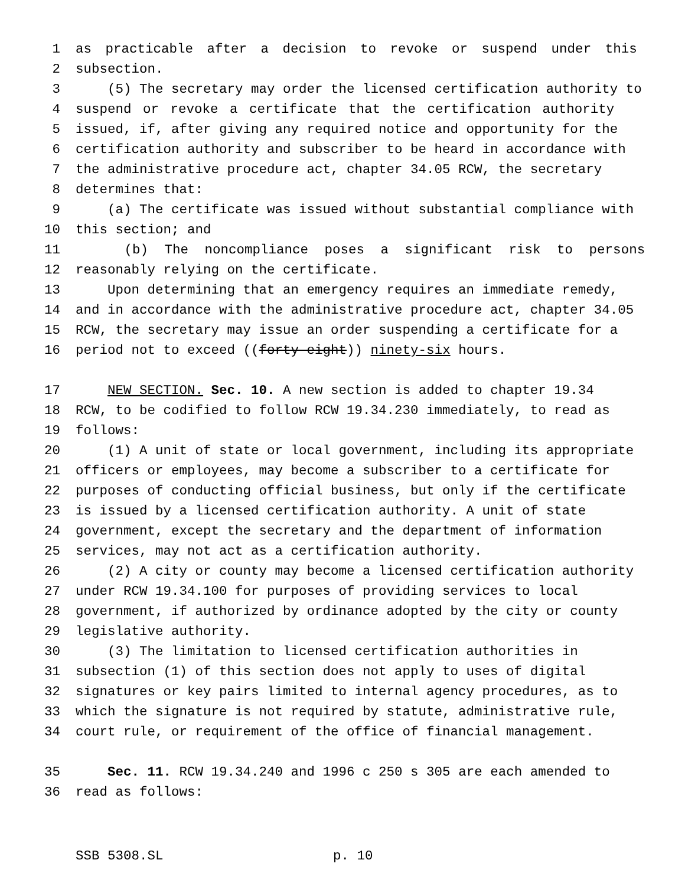1 as practicable after a decision to revoke or suspend under this
2 subsection.
3 (5) The secretary may order the licensed certification authority to
4 suspend or revoke a certificate that the certification authority
5 issued, if, after giving any required notice and opportunity for the
6 certification authority and subscriber to be heard in accordance with
7 the administrative procedure act, chapter 34.05 RCW, the secretary
8 determines that:
9 (a) The certificate was issued without substantial compliance with
10 this section; and
11 (b) The noncompliance poses a significant risk to persons
12 reasonably relying on the certificate.
13 Upon determining that an emergency requires an immediate remedy,
14 and in accordance with the administrative procedure act, chapter 34.05
15 RCW, the secretary may issue an order suspending a certificate for a
16 period not to exceed ((forty-eight)) ninety-six hours.
17 NEW SECTION. Sec. 10. A new section is added to chapter 19.34
18 RCW, to be codified to follow RCW 19.34.230 immediately, to read as
19 follows:
20 (1) A unit of state or local government, including its appropriate
21 officers or employees, may become a subscriber to a certificate for
22 purposes of conducting official business, but only if the certificate
23 is issued by a licensed certification authority. A unit of state
24 government, except the secretary and the department of information
25 services, may not act as a certification authority.
26 (2) A city or county may become a licensed certification authority
27 under RCW 19.34.100 for purposes of providing services to local
28 government, if authorized by ordinance adopted by the city or county
29 legislative authority.
30 (3) The limitation to licensed certification authorities in
31 subsection (1) of this section does not apply to uses of digital
32 signatures or key pairs limited to internal agency procedures, as to
33 which the signature is not required by statute, administrative rule,
34 court rule, or requirement of the office of financial management.
35 Sec. 11. RCW 19.34.240 and 1996 c 250 s 305 are each amended to
36 read as follows:
SSB 5308.SL p. 10